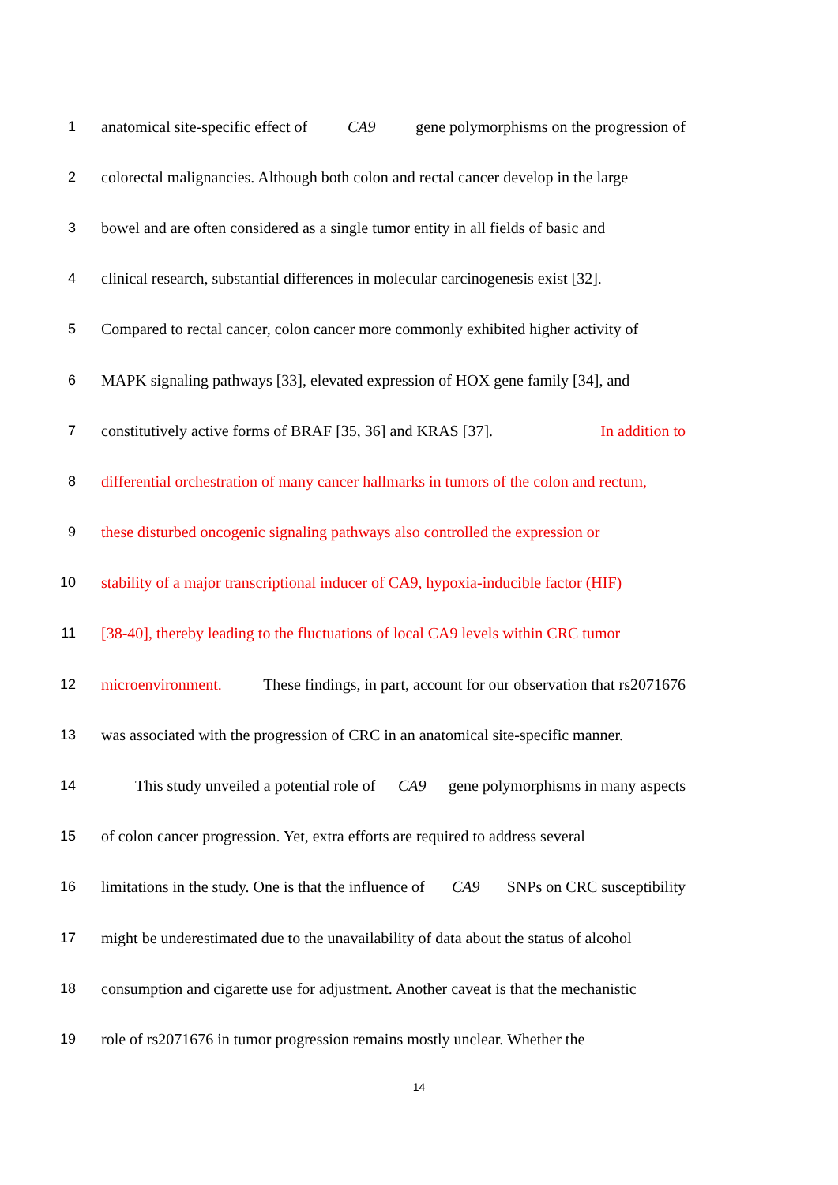1 anatomical site-specific effect of CA9 gene polymorphisms on the progression of
2 colorectal malignancies. Although both colon and rectal cancer develop in the large
3 bowel and are often considered as a single tumor entity in all fields of basic and
4 clinical research, substantial differences in molecular carcinogenesis exist [32].
5 Compared to rectal cancer, colon cancer more commonly exhibited higher activity of
6 MAPK signaling pathways [33], elevated expression of HOX gene family [34], and
7 constitutively active forms of BRAF [35, 36] and KRAS [37]. In addition to
8 differential orchestration of many cancer hallmarks in tumors of the colon and rectum,
9 these disturbed oncogenic signaling pathways also controlled the expression or
10 stability of a major transcriptional inducer of CA9, hypoxia-inducible factor (HIF)
11 [38-40], thereby leading to the fluctuations of local CA9 levels within CRC tumor
12 microenvironment. These findings, in part, account for our observation that rs2071676
13 was associated with the progression of CRC in an anatomical site-specific manner.
14 This study unveiled a potential role of CA9 gene polymorphisms in many aspects
15 of colon cancer progression. Yet, extra efforts are required to address several
16 limitations in the study. One is that the influence of CA9 SNPs on CRC susceptibility
17 might be underestimated due to the unavailability of data about the status of alcohol
18 consumption and cigarette use for adjustment. Another caveat is that the mechanistic
19 role of rs2071676 in tumor progression remains mostly unclear. Whether the
14